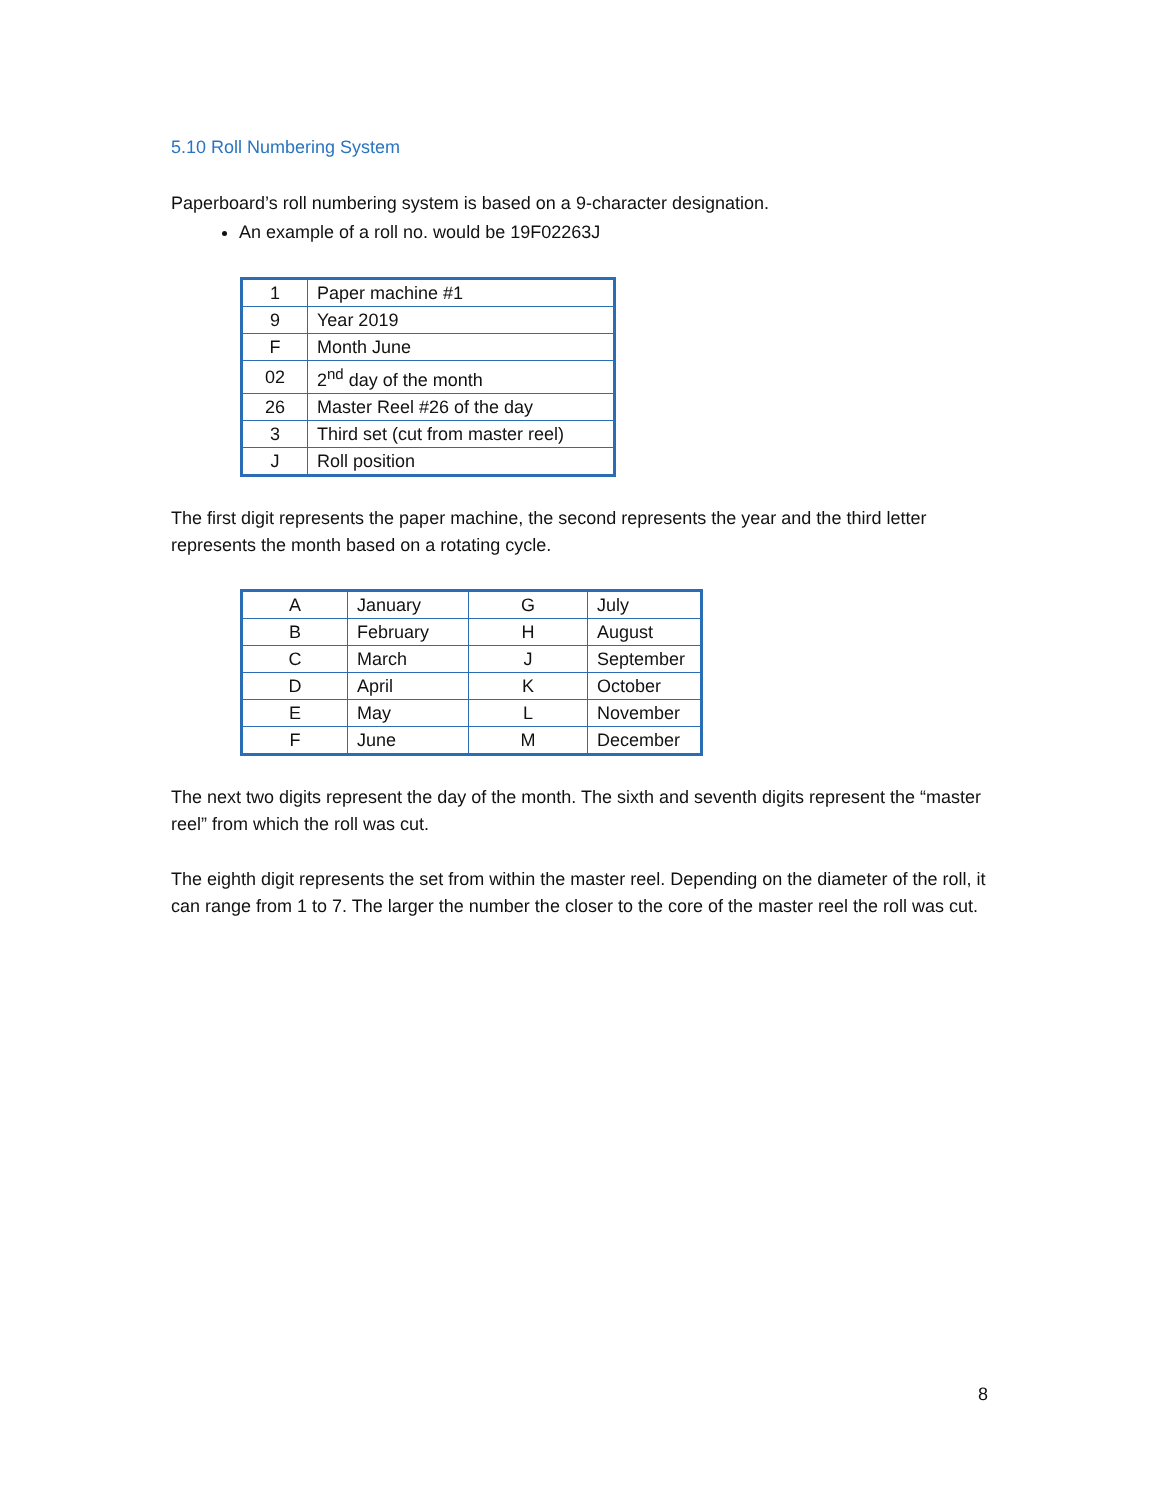5.10 Roll Numbering System
Paperboard’s roll numbering system is based on a 9-character designation.
An example of a roll no. would be 19F02263J
| 1 | Paper machine #1 |
| 9 | Year 2019 |
| F | Month June |
| 02 | 2<sup>nd</sup> day of the month |
| 26 | Master Reel #26 of the day |
| 3 | Third set (cut from master reel) |
| J | Roll position |
The first digit represents the paper machine, the second represents the year and the third letter represents the month based on a rotating cycle.
| A | January | G | July |
| B | February | H | August |
| C | March | J | September |
| D | April | K | October |
| E | May | L | November |
| F | June | M | December |
The next two digits represent the day of the month. The sixth and seventh digits represent the “master reel” from which the roll was cut.
The eighth digit represents the set from within the master reel. Depending on the diameter of the roll, it can range from 1 to 7. The larger the number the closer to the core of the master reel the roll was cut.
8